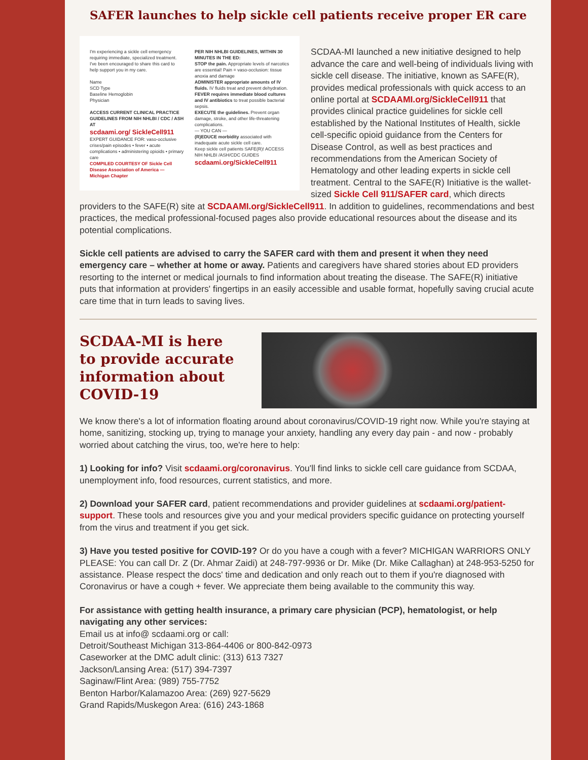SAFER launches to help sickle cell patients receive proper ER care
I'm experiencing a sickle cell emergency requiring immediate, specialized treatment. I've been encouraged to share this card to help support you in my care.
Name
SCD Type
Baseline Hemoglobin
Physician
ACCESS CURRENT CLINICAL PRACTICE GUIDELINES FROM NIH NHLBI / CDC / ASH AT
scdaami.org/ SickleCell911
EXPERT GUIDANCE FOR: vaso-occlusive crises/pain episodes • fever • acute complications • administering opioids • primary care
COMPILED COURTESY OF Sickle Cell Disease Association of America — Michigan Chapter
PER NIH NHLBI GUIDELINES, WITHIN 30 MINUTES IN THE ED:
STOP the pain. Appropriate levels of narcotics are essential! Pain = vaso-occlusion: tissue anoxia and damage
ADMINISTER appropriate amounts of IV fluids. IV fluids treat and prevent dehydration.
FEVER requires immediate blood cultures and IV antibiotics to treat possible bacterial sepsis.
EXECUTE the guidelines. Prevent organ damage, stroke, and other life-threatening complications.
— YOU CAN —
(R)EDUCE morbidity associated with inadequate acute sickle cell care.
Keep sickle cell patients SAFE(R)! ACCESS NIH NHLBI /ASH/CDC GUIDES
scdaami.org/SickleCell911
SCDAA-MI launched a new initiative designed to help advance the care and well-being of individuals living with sickle cell disease. The initiative, known as SAFE(R), provides medical professionals with quick access to an online portal at SCDAAMI.org/SickleCell911 that provides clinical practice guidelines for sickle cell established by the National Institutes of Health, sickle cell-specific opioid guidance from the Centers for Disease Control, as well as best practices and recommendations from the American Society of Hematology and other leading experts in sickle cell treatment. Central to the SAFE(R) Initiative is the wallet-sized Sickle Cell 911/SAFER card, which directs providers to the SAFE(R) site at SCDAAMI.org/SickleCell911. In addition to guidelines, recommendations and best practices, the medical professional-focused pages also provide educational resources about the disease and its potential complications.
Sickle cell patients are advised to carry the SAFER card with them and present it when they need emergency care – whether at home or away. Patients and caregivers have shared stories about ED providers resorting to the internet or medical journals to find information about treating the disease. The SAFE(R) initiative puts that information at providers' fingertips in an easily accessible and usable format, hopefully saving crucial acute care time that in turn leads to saving lives.
SCDAA-MI is here to provide accurate information about COVID-19
We know there's a lot of information floating around about coronavirus/COVID-19 right now. While you're staying at home, sanitizing, stocking up, trying to manage your anxiety, handling any every day pain - and now - probably worried about catching the virus, too, we're here to help:
1) Looking for info? Visit scdaami.org/coronavirus. You'll find links to sickle cell care guidance from SCDAA, unemployment info, food resources, current statistics, and more.
2) Download your SAFER card, patient recommendations and provider guidelines at scdaami.org/patient-support. These tools and resources give you and your medical providers specific guidance on protecting yourself from the virus and treatment if you get sick.
3) Have you tested positive for COVID-19? Or do you have a cough with a fever? MICHIGAN WARRIORS ONLY PLEASE: You can call Dr. Z (Dr. Ahmar Zaidi) at 248-797-9936 or Dr. Mike (Dr. Mike Callaghan) at 248-953-5250 for assistance. Please respect the docs' time and dedication and only reach out to them if you're diagnosed with Coronavirus or have a cough + fever. We appreciate them being available to the community this way.
For assistance with getting health insurance, a primary care physician (PCP), hematologist, or help navigating any other services:
Email us at info@ scdaami.org or call:
Detroit/Southeast Michigan 313-864-4406 or 800-842-0973
Caseworker at the DMC adult clinic: (313) 613 7327
Jackson/Lansing Area: (517) 394-7397
Saginaw/Flint Area: (989) 755-7752
Benton Harbor/Kalamazoo Area: (269) 927-5629
Grand Rapids/Muskegon Area: (616) 243-1868